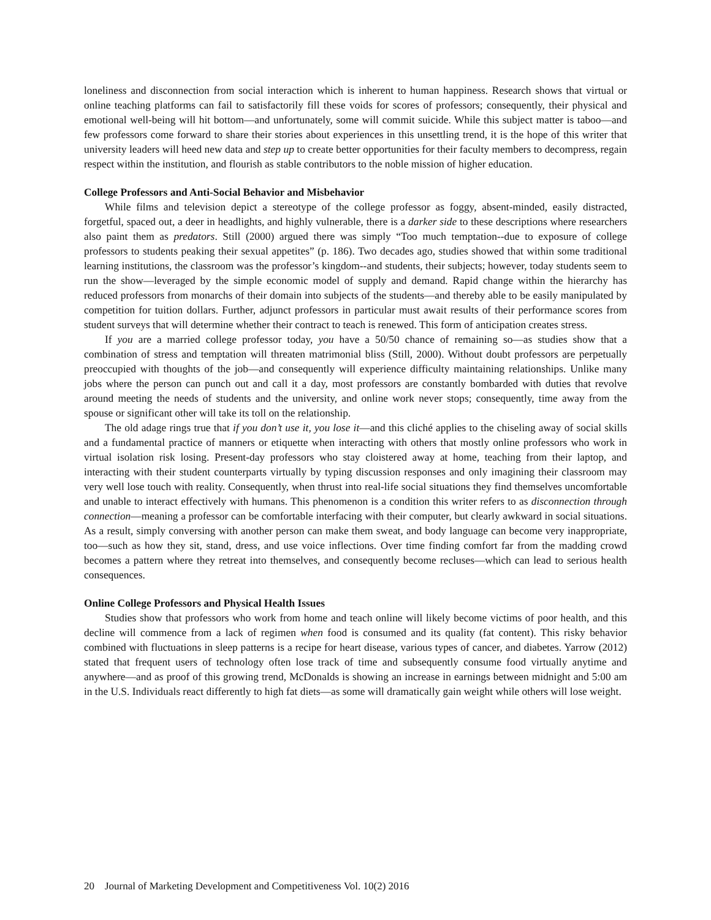loneliness and disconnection from social interaction which is inherent to human happiness. Research shows that virtual or online teaching platforms can fail to satisfactorily fill these voids for scores of professors; consequently, their physical and emotional well-being will hit bottom—and unfortunately, some will commit suicide. While this subject matter is taboo—and few professors come forward to share their stories about experiences in this unsettling trend, it is the hope of this writer that university leaders will heed new data and step up to create better opportunities for their faculty members to decompress, regain respect within the institution, and flourish as stable contributors to the noble mission of higher education.
College Professors and Anti-Social Behavior and Misbehavior
While films and television depict a stereotype of the college professor as foggy, absent-minded, easily distracted, forgetful, spaced out, a deer in headlights, and highly vulnerable, there is a darker side to these descriptions where researchers also paint them as predators. Still (2000) argued there was simply “Too much temptation--due to exposure of college professors to students peaking their sexual appetites” (p. 186). Two decades ago, studies showed that within some traditional learning institutions, the classroom was the professor’s kingdom--and students, their subjects; however, today students seem to run the show—leveraged by the simple economic model of supply and demand. Rapid change within the hierarchy has reduced professors from monarchs of their domain into subjects of the students—and thereby able to be easily manipulated by competition for tuition dollars. Further, adjunct professors in particular must await results of their performance scores from student surveys that will determine whether their contract to teach is renewed. This form of anticipation creates stress.
If you are a married college professor today, you have a 50/50 chance of remaining so—as studies show that a combination of stress and temptation will threaten matrimonial bliss (Still, 2000). Without doubt professors are perpetually preoccupied with thoughts of the job—and consequently will experience difficulty maintaining relationships. Unlike many jobs where the person can punch out and call it a day, most professors are constantly bombarded with duties that revolve around meeting the needs of students and the university, and online work never stops; consequently, time away from the spouse or significant other will take its toll on the relationship.
The old adage rings true that if you don’t use it, you lose it—and this cliché applies to the chiseling away of social skills and a fundamental practice of manners or etiquette when interacting with others that mostly online professors who work in virtual isolation risk losing. Present-day professors who stay cloistered away at home, teaching from their laptop, and interacting with their student counterparts virtually by typing discussion responses and only imagining their classroom may very well lose touch with reality. Consequently, when thrust into real-life social situations they find themselves uncomfortable and unable to interact effectively with humans. This phenomenon is a condition this writer refers to as disconnection through connection—meaning a professor can be comfortable interfacing with their computer, but clearly awkward in social situations. As a result, simply conversing with another person can make them sweat, and body language can become very inappropriate, too—such as how they sit, stand, dress, and use voice inflections. Over time finding comfort far from the madding crowd becomes a pattern where they retreat into themselves, and consequently become recluses—which can lead to serious health consequences.
Online College Professors and Physical Health Issues
Studies show that professors who work from home and teach online will likely become victims of poor health, and this decline will commence from a lack of regimen when food is consumed and its quality (fat content). This risky behavior combined with fluctuations in sleep patterns is a recipe for heart disease, various types of cancer, and diabetes. Yarrow (2012) stated that frequent users of technology often lose track of time and subsequently consume food virtually anytime and anywhere—and as proof of this growing trend, McDonalds is showing an increase in earnings between midnight and 5:00 am in the U.S. Individuals react differently to high fat diets—as some will dramatically gain weight while others will lose weight.
20 Journal of Marketing Development and Competitiveness Vol. 10(2) 2016